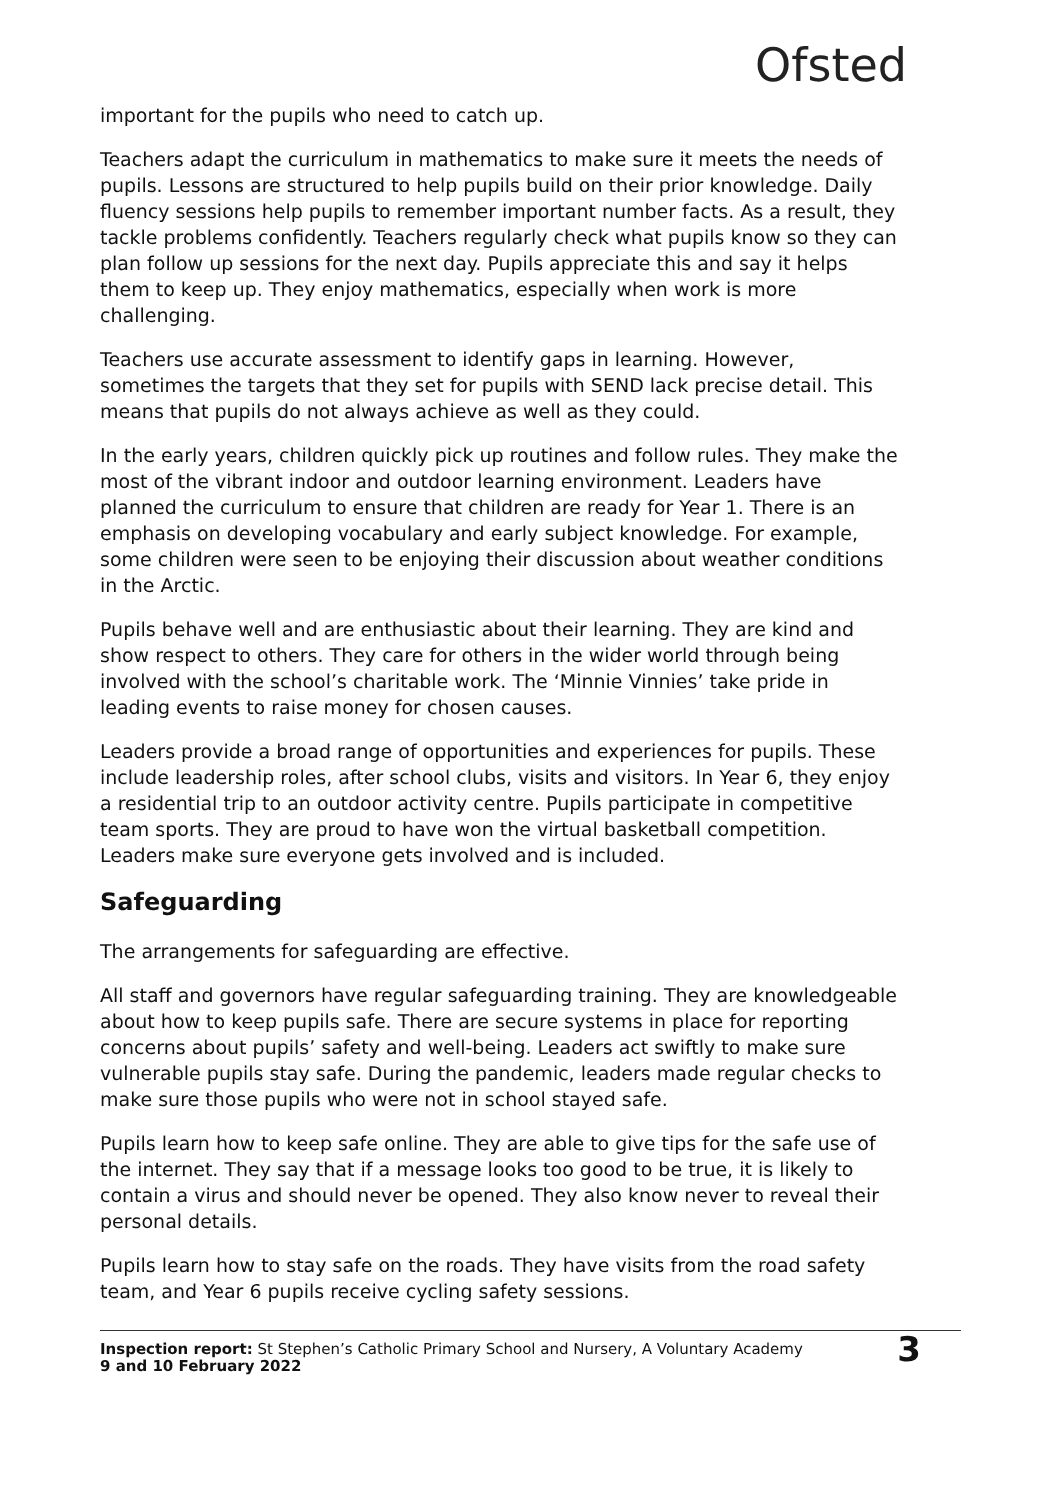Ofsted
important for the pupils who need to catch up.
Teachers adapt the curriculum in mathematics to make sure it meets the needs of pupils. Lessons are structured to help pupils build on their prior knowledge. Daily fluency sessions help pupils to remember important number facts. As a result, they tackle problems confidently. Teachers regularly check what pupils know so they can plan follow up sessions for the next day. Pupils appreciate this and say it helps them to keep up. They enjoy mathematics, especially when work is more challenging.
Teachers use accurate assessment to identify gaps in learning. However, sometimes the targets that they set for pupils with SEND lack precise detail. This means that pupils do not always achieve as well as they could.
In the early years, children quickly pick up routines and follow rules. They make the most of the vibrant indoor and outdoor learning environment. Leaders have planned the curriculum to ensure that children are ready for Year 1. There is an emphasis on developing vocabulary and early subject knowledge. For example, some children were seen to be enjoying their discussion about weather conditions in the Arctic.
Pupils behave well and are enthusiastic about their learning. They are kind and show respect to others. They care for others in the wider world through being involved with the school’s charitable work. The ‘Minnie Vinnies’ take pride in leading events to raise money for chosen causes.
Leaders provide a broad range of opportunities and experiences for pupils. These include leadership roles, after school clubs, visits and visitors. In Year 6, they enjoy a residential trip to an outdoor activity centre. Pupils participate in competitive team sports. They are proud to have won the virtual basketball competition. Leaders make sure everyone gets involved and is included.
Safeguarding
The arrangements for safeguarding are effective.
All staff and governors have regular safeguarding training. They are knowledgeable about how to keep pupils safe. There are secure systems in place for reporting concerns about pupils’ safety and well-being. Leaders act swiftly to make sure vulnerable pupils stay safe. During the pandemic, leaders made regular checks to make sure those pupils who were not in school stayed safe.
Pupils learn how to keep safe online. They are able to give tips for the safe use of the internet. They say that if a message looks too good to be true, it is likely to contain a virus and should never be opened. They also know never to reveal their personal details.
Pupils learn how to stay safe on the roads. They have visits from the road safety team, and Year 6 pupils receive cycling safety sessions.
Inspection report: St Stephen’s Catholic Primary School and Nursery, A Voluntary Academy
9 and 10 February 2022
3